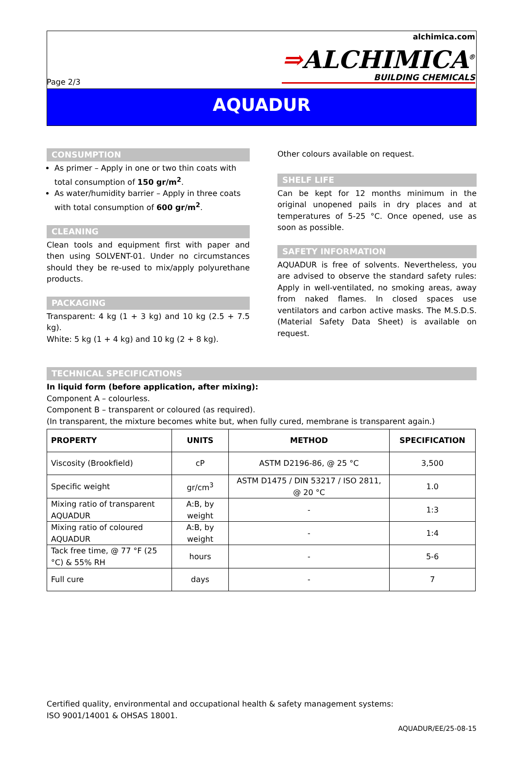Page 2/3 alchimica.com
⇒ALCHIMICA<sup>®</sup>
BUILDING CHEMICALS
AQUADUR
CONSUMPTION
As primer – Apply in one or two thin coats with total consumption of 150 gr/m<sup>2</sup>.
As water/humidity barrier – Apply in three coats with total consumption of 600 gr/m<sup>2</sup>.
CLEANING
Clean tools and equipment first with paper and then using SOLVENT-01. Under no circumstances should they be re-used to mix/apply polyurethane products.
PACKAGING
Transparent: 4 kg (1 + 3 kg) and 10 kg (2.5 + 7.5 kg).
White: 5 kg (1 + 4 kg) and 10 kg (2 + 8 kg).
Other colours available on request.
SHELF LIFE
Can be kept for 12 months minimum in the original unopened pails in dry places and at temperatures of 5-25 °C. Once opened, use as soon as possible.
SAFETY INFORMATION
AQUADUR is free of solvents. Nevertheless, you are advised to observe the standard safety rules: Apply in well-ventilated, no smoking areas, away from naked flames. In closed spaces use ventilators and carbon active masks. The M.S.D.S. (Material Safety Data Sheet) is available on request.
TECHNICAL SPECIFICATIONS
In liquid form (before application, after mixing):
Component A – colourless.
Component B – transparent or coloured (as required).
(In transparent, the mixture becomes white but, when fully cured, membrane is transparent again.)
| PROPERTY | UNITS | METHOD | SPECIFICATION |
| --- | --- | --- | --- |
| Viscosity (Brookfield) | cP | ASTM D2196-86, @ 25 °C | 3,500 |
| Specific weight | gr/cm<sup>3</sup> | ASTM D1475 / DIN 53217 / ISO 2811, @ 20 °C | 1.0 |
| Mixing ratio of transparent AQUADUR | A:B, by weight | - | 1:3 |
| Mixing ratio of coloured AQUADUR | A:B, by weight | - | 1:4 |
| Tack free time, @ 77 °F (25 °C) & 55% RH | hours | - | 5-6 |
| Full cure | days | - | 7 |
Certified quality, environmental and occupational health & safety management systems:
ISO 9001/14001 & OHSAS 18001.
AQUADUR/EE/25-08-15